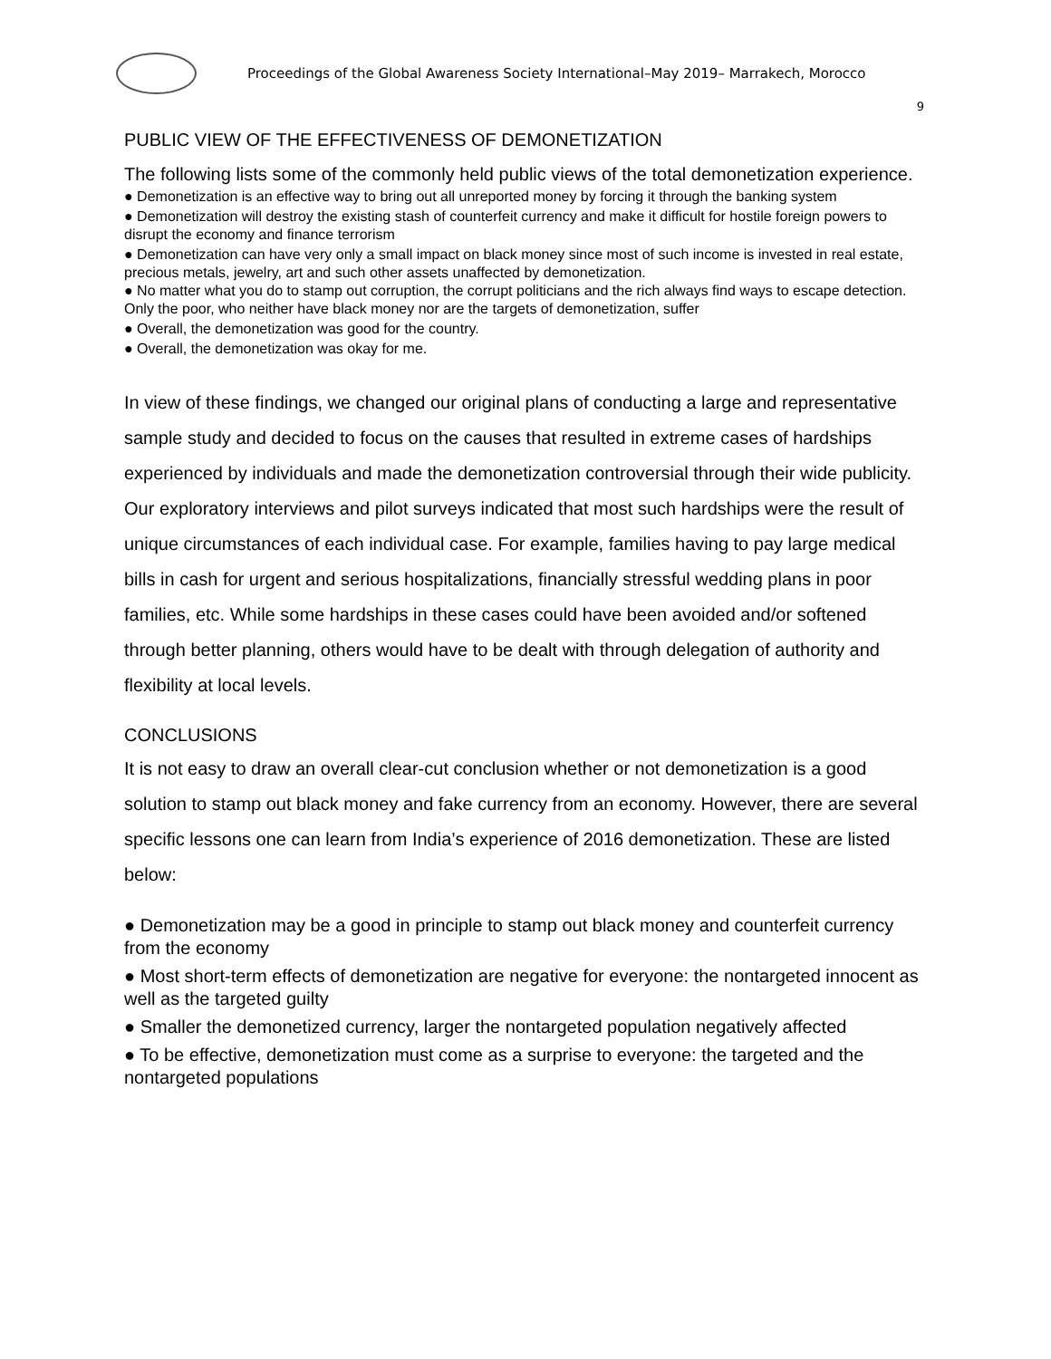Proceedings of the Global Awareness Society International–May 2019– Marrakech, Morocco
9
PUBLIC VIEW OF THE EFFECTIVENESS OF DEMONETIZATION
The following lists some of the commonly held public views of the total demonetization experience.
● Demonetization is an effective way to bring out all unreported money by forcing it through the banking system
● Demonetization will destroy the existing stash of counterfeit currency and make it difficult for hostile foreign powers to disrupt the economy and finance terrorism
● Demonetization can have very only a small impact on black money since most of such income is invested in real estate, precious metals, jewelry, art and such other assets unaffected by demonetization.
● No matter what you do to stamp out corruption, the corrupt politicians and the rich always find ways to escape detection. Only the poor, who neither have black money nor are the targets of demonetization, suffer
● Overall, the demonetization was good for the country.
● Overall, the demonetization was okay for me.
In view of these findings, we changed our original plans of conducting a large and representative sample study and decided to focus on the causes that resulted in extreme cases of hardships experienced by individuals and made the demonetization controversial through their wide publicity.
Our exploratory interviews and pilot surveys indicated that most such hardships were the result of unique circumstances of each individual case. For example, families having to pay large medical bills in cash for urgent and serious hospitalizations, financially stressful wedding plans in poor families, etc. While some hardships in these cases could have been avoided and/or softened through better planning, others would have to be dealt with through delegation of authority and flexibility at local levels.
CONCLUSIONS
It is not easy to draw an overall clear-cut conclusion whether or not demonetization is a good solution to stamp out black money and fake currency from an economy. However, there are several specific lessons one can learn from India’s experience of 2016 demonetization. These are listed below:
● Demonetization may be a good in principle to stamp out black money and counterfeit currency from the economy
● Most short-term effects of demonetization are negative for everyone: the nontargeted innocent as well as the targeted guilty
● Smaller the demonetized currency, larger the nontargeted population negatively affected
● To be effective, demonetization must come as a surprise to everyone: the targeted and the nontargeted populations